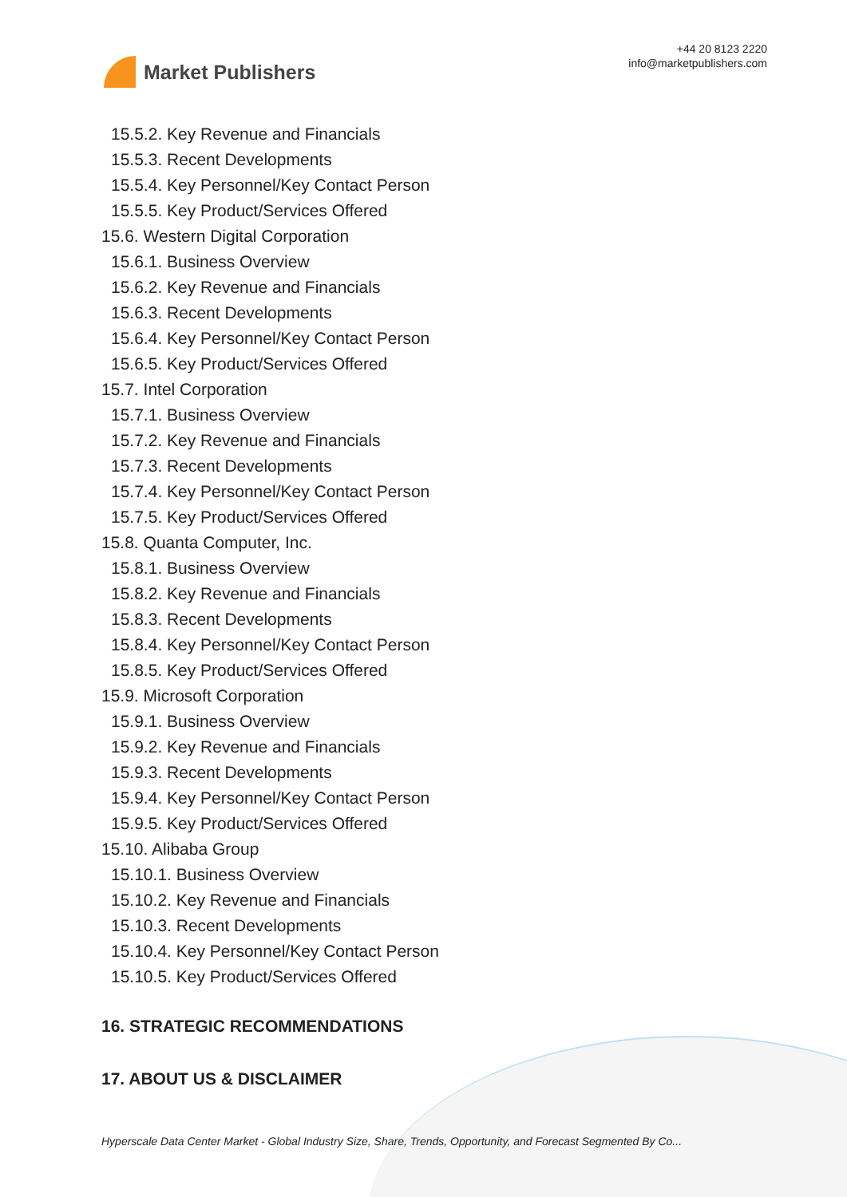Market Publishers
+44 20 8123 2220
info@marketpublishers.com
15.5.2. Key Revenue and Financials
15.5.3. Recent Developments
15.5.4. Key Personnel/Key Contact Person
15.5.5. Key Product/Services Offered
15.6. Western Digital Corporation
15.6.1. Business Overview
15.6.2. Key Revenue and Financials
15.6.3. Recent Developments
15.6.4. Key Personnel/Key Contact Person
15.6.5. Key Product/Services Offered
15.7. Intel Corporation
15.7.1. Business Overview
15.7.2. Key Revenue and Financials
15.7.3. Recent Developments
15.7.4. Key Personnel/Key Contact Person
15.7.5. Key Product/Services Offered
15.8. Quanta Computer, Inc.
15.8.1. Business Overview
15.8.2. Key Revenue and Financials
15.8.3. Recent Developments
15.8.4. Key Personnel/Key Contact Person
15.8.5. Key Product/Services Offered
15.9. Microsoft Corporation
15.9.1. Business Overview
15.9.2. Key Revenue and Financials
15.9.3. Recent Developments
15.9.4. Key Personnel/Key Contact Person
15.9.5. Key Product/Services Offered
15.10. Alibaba Group
15.10.1. Business Overview
15.10.2. Key Revenue and Financials
15.10.3. Recent Developments
15.10.4. Key Personnel/Key Contact Person
15.10.5. Key Product/Services Offered
16. STRATEGIC RECOMMENDATIONS
17. ABOUT US & DISCLAIMER
Hyperscale Data Center Market - Global Industry Size, Share, Trends, Opportunity, and Forecast Segmented By Co...